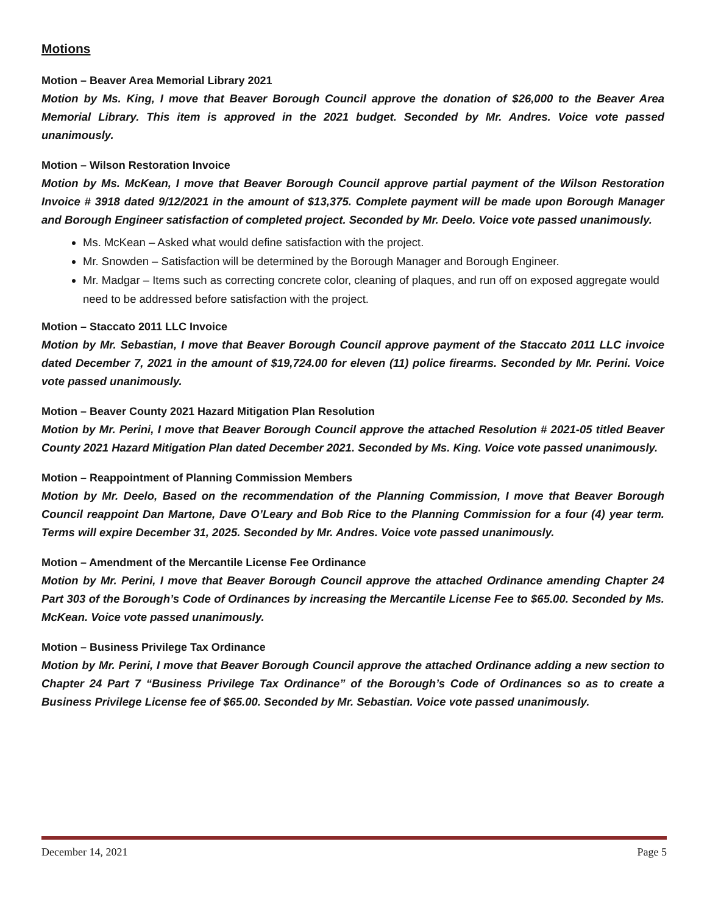Motions
Motion – Beaver Area Memorial Library 2021
Motion by Ms. King, I move that Beaver Borough Council approve the donation of $26,000 to the Beaver Area Memorial Library. This item is approved in the 2021 budget. Seconded by Mr. Andres. Voice vote passed unanimously.
Motion – Wilson Restoration Invoice
Motion by Ms. McKean, I move that Beaver Borough Council approve partial payment of the Wilson Restoration Invoice # 3918 dated 9/12/2021 in the amount of $13,375. Complete payment will be made upon Borough Manager and Borough Engineer satisfaction of completed project. Seconded by Mr. Deelo. Voice vote passed unanimously.
Ms. McKean – Asked what would define satisfaction with the project.
Mr. Snowden – Satisfaction will be determined by the Borough Manager and Borough Engineer.
Mr. Madgar – Items such as correcting concrete color, cleaning of plaques, and run off on exposed aggregate would need to be addressed before satisfaction with the project.
Motion – Staccato 2011 LLC Invoice
Motion by Mr. Sebastian, I move that Beaver Borough Council approve payment of the Staccato 2011 LLC invoice dated December 7, 2021 in the amount of $19,724.00 for eleven (11) police firearms. Seconded by Mr. Perini. Voice vote passed unanimously.
Motion – Beaver County 2021 Hazard Mitigation Plan Resolution
Motion by Mr. Perini, I move that Beaver Borough Council approve the attached Resolution # 2021-05 titled Beaver County 2021 Hazard Mitigation Plan dated December 2021. Seconded by Ms. King. Voice vote passed unanimously.
Motion – Reappointment of Planning Commission Members
Motion by Mr. Deelo, Based on the recommendation of the Planning Commission, I move that Beaver Borough Council reappoint Dan Martone, Dave O’Leary and Bob Rice to the Planning Commission for a four (4) year term. Terms will expire December 31, 2025. Seconded by Mr. Andres. Voice vote passed unanimously.
Motion – Amendment of the Mercantile License Fee Ordinance
Motion by Mr. Perini, I move that Beaver Borough Council approve the attached Ordinance amending Chapter 24 Part 303 of the Borough’s Code of Ordinances by increasing the Mercantile License Fee to $65.00. Seconded by Ms. McKean. Voice vote passed unanimously.
Motion – Business Privilege Tax Ordinance
Motion by Mr. Perini, I move that Beaver Borough Council approve the attached Ordinance adding a new section to Chapter 24 Part 7 “Business Privilege Tax Ordinance” of the Borough’s Code of Ordinances so as to create a Business Privilege License fee of $65.00. Seconded by Mr. Sebastian. Voice vote passed unanimously.
December 14, 2021 Page 5